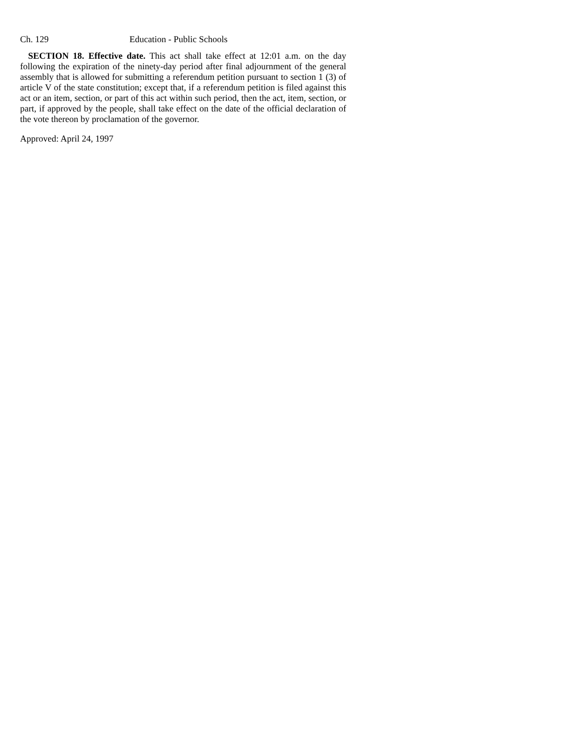Ch. 129 Education - Public Schools
SECTION 18. Effective date. This act shall take effect at 12:01 a.m. on the day following the expiration of the ninety-day period after final adjournment of the general assembly that is allowed for submitting a referendum petition pursuant to section 1 (3) of article V of the state constitution; except that, if a referendum petition is filed against this act or an item, section, or part of this act within such period, then the act, item, section, or part, if approved by the people, shall take effect on the date of the official declaration of the vote thereon by proclamation of the governor.
Approved: April 24, 1997